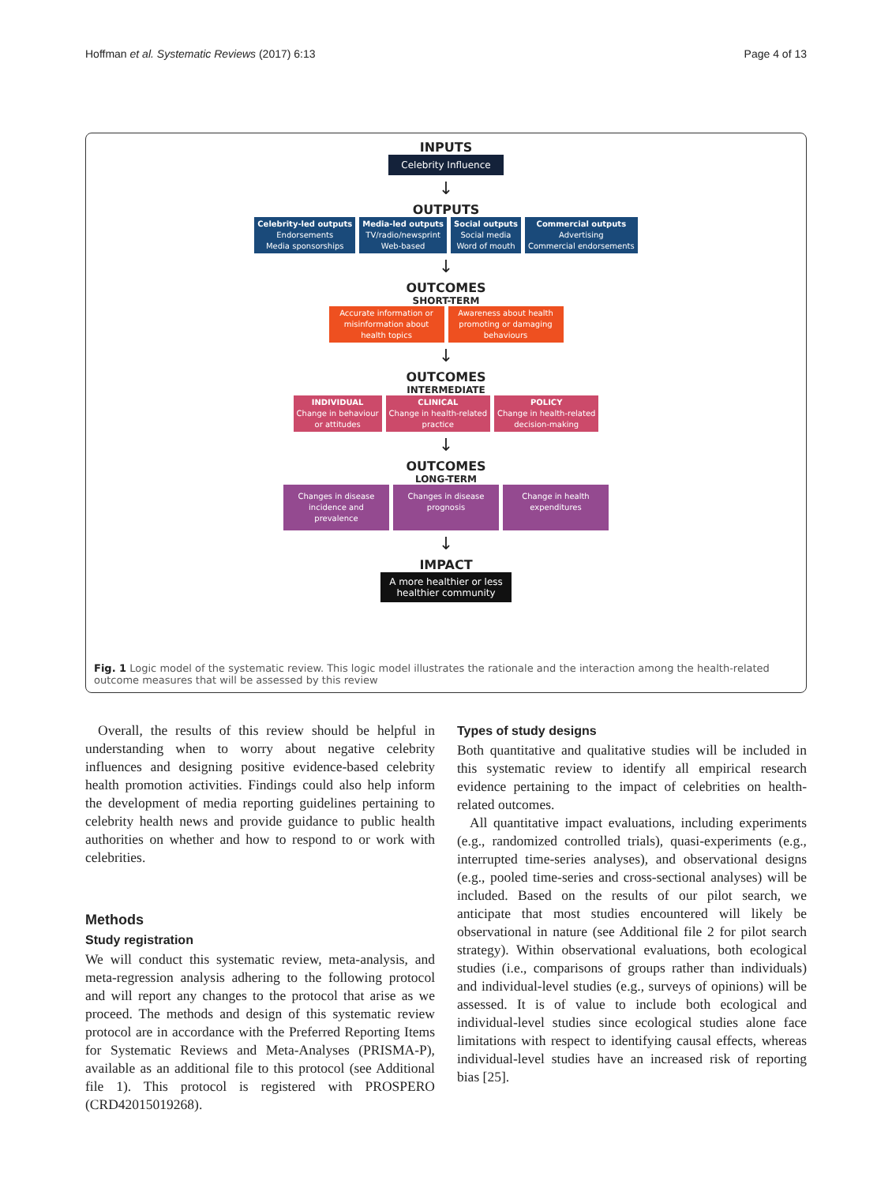Hoffman et al. Systematic Reviews (2017) 6:13 Page 4 of 13
INPUTS
Celebrity Influence
↓
OUTPUTS
Celebrity-led outputs
Endorsements
Media sponsorships
Media-led outputs
TV/radio/newsprint
Web-based
Social outputs
Social media
Word of mouth
Commercial outputs
Advertising
Commercial endorsements
↓
OUTCOMES
SHORT-TERM
Accurate information or misinformation about health topics
Awareness about health promoting or damaging behaviours
↓
OUTCOMES
INTERMEDIATE
INDIVIDUAL
Change in behaviour
or attitudes
CLINICAL
Change in health-related
practice
POLICY
Change in health-related
decision-making
↓
OUTCOMES
LONG-TERM
Changes in disease incidence and prevalence
Changes in disease prognosis
Change in health expenditures
↓
IMPACT
A more healthier or less healthier community
Fig. 1 Logic model of the systematic review. This logic model illustrates the rationale and the interaction among the health-related outcome measures that will be assessed by this review
Overall, the results of this review should be helpful in understanding when to worry about negative celebrity influences and designing positive evidence-based celebrity health promotion activities. Findings could also help inform the development of media reporting guidelines pertaining to celebrity health news and provide guidance to public health authorities on whether and how to respond to or work with celebrities.
Methods
Study registration
We will conduct this systematic review, meta-analysis, and meta-regression analysis adhering to the following protocol and will report any changes to the protocol that arise as we proceed. The methods and design of this systematic review protocol are in accordance with the Preferred Reporting Items for Systematic Reviews and Meta-Analyses (PRISMA-P), available as an additional file to this protocol (see Additional file 1). This protocol is registered with PROSPERO (CRD42015019268).
Types of study designs
Both quantitative and qualitative studies will be included in this systematic review to identify all empirical research evidence pertaining to the impact of celebrities on health-related outcomes.
All quantitative impact evaluations, including experiments (e.g., randomized controlled trials), quasi-experiments (e.g., interrupted time-series analyses), and observational designs (e.g., pooled time-series and cross-sectional analyses) will be included. Based on the results of our pilot search, we anticipate that most studies encountered will likely be observational in nature (see Additional file 2 for pilot search strategy). Within observational evaluations, both ecological studies (i.e., comparisons of groups rather than individuals) and individual-level studies (e.g., surveys of opinions) will be assessed. It is of value to include both ecological and individual-level studies since ecological studies alone face limitations with respect to identifying causal effects, whereas individual-level studies have an increased risk of reporting bias [25].